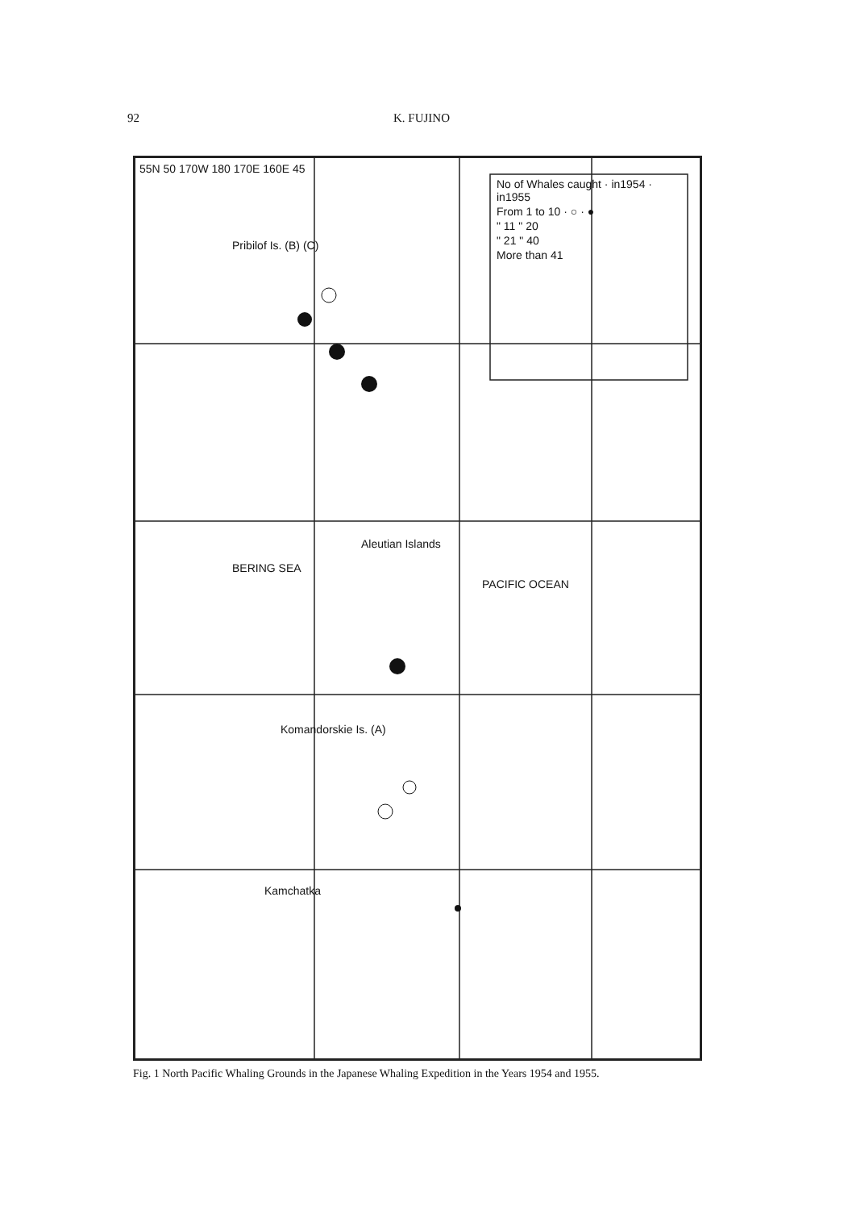92 K. FUJINO
No of Whales caught · in1954 · in1955
From 1 to 10 · ○ · ●
" 11 " 20
" 21 " 40
More than 41
Pribilof Is. (B) (C)
BERING SEA
Aleutian Islands
PACIFIC OCEAN
Komandorskie Is. (A)
Kamchatka
55N 50 170W 180 170E 160E 45
Fig. 1 North Pacific Whaling Grounds in the Japanese Whaling Expedition in the Years 1954 and 1955.